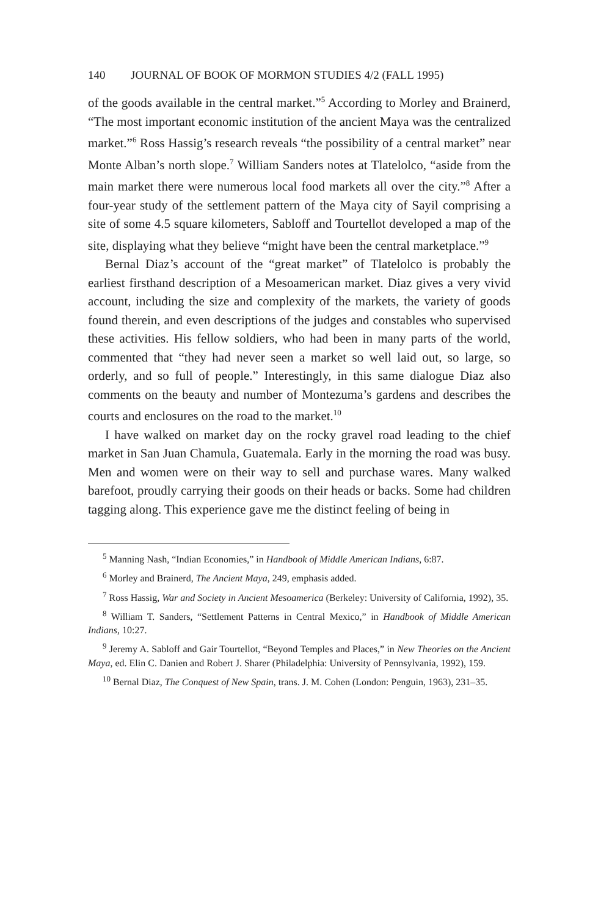140 JOURNAL OF BOOK OF MORMON STUDIES 4/2 (FALL 1995)
of the goods available in the central market.”<sup>5</sup> According to Morley and Brainerd, “The most important economic institution of the ancient Maya was the centralized market.”<sup>6</sup> Ross Hassig’s research reveals “the possibility of a central market” near Monte Alban’s north slope.<sup>7</sup> William Sanders notes at Tlatelolco, “aside from the main market there were numerous local food markets all over the city.”<sup>8</sup> After a four-year study of the settlement pattern of the Maya city of Sayil comprising a site of some 4.5 square kilometers, Sabloff and Tourtellot developed a map of the site, displaying what they believe “might have been the central marketplace.”<sup>9</sup>
Bernal Diaz’s account of the “great market” of Tlatelolco is probably the earliest firsthand description of a Mesoamerican market. Diaz gives a very vivid account, including the size and complexity of the markets, the variety of goods found therein, and even descriptions of the judges and constables who supervised these activities. His fellow soldiers, who had been in many parts of the world, commented that “they had never seen a market so well laid out, so large, so orderly, and so full of people.” Interestingly, in this same dialogue Diaz also comments on the beauty and number of Montezuma’s gardens and describes the courts and enclosures on the road to the market.<sup>10</sup>
I have walked on market day on the rocky gravel road leading to the chief market in San Juan Chamula, Guatemala. Early in the morning the road was busy. Men and women were on their way to sell and purchase wares. Many walked barefoot, proudly carrying their goods on their heads or backs. Some had children tagging along. This experience gave me the distinct feeling of being in
<sup>5</sup> Manning Nash, “Indian Economies,” in Handbook of Middle American Indians, 6:87.
<sup>6</sup> Morley and Brainerd, The Ancient Maya, 249, emphasis added.
<sup>7</sup> Ross Hassig, War and Society in Ancient Mesoamerica (Berkeley: University of California, 1992), 35.
<sup>8</sup> William T. Sanders, “Settlement Patterns in Central Mexico,” in Handbook of Middle American Indians, 10:27.
<sup>9</sup> Jeremy A. Sabloff and Gair Tourtellot, “Beyond Temples and Places,” in New Theories on the Ancient Maya, ed. Elin C. Danien and Robert J. Sharer (Philadelphia: University of Pennsylvania, 1992), 159.
<sup>10</sup> Bernal Diaz, The Conquest of New Spain, trans. J. M. Cohen (London: Penguin, 1963), 231–35.